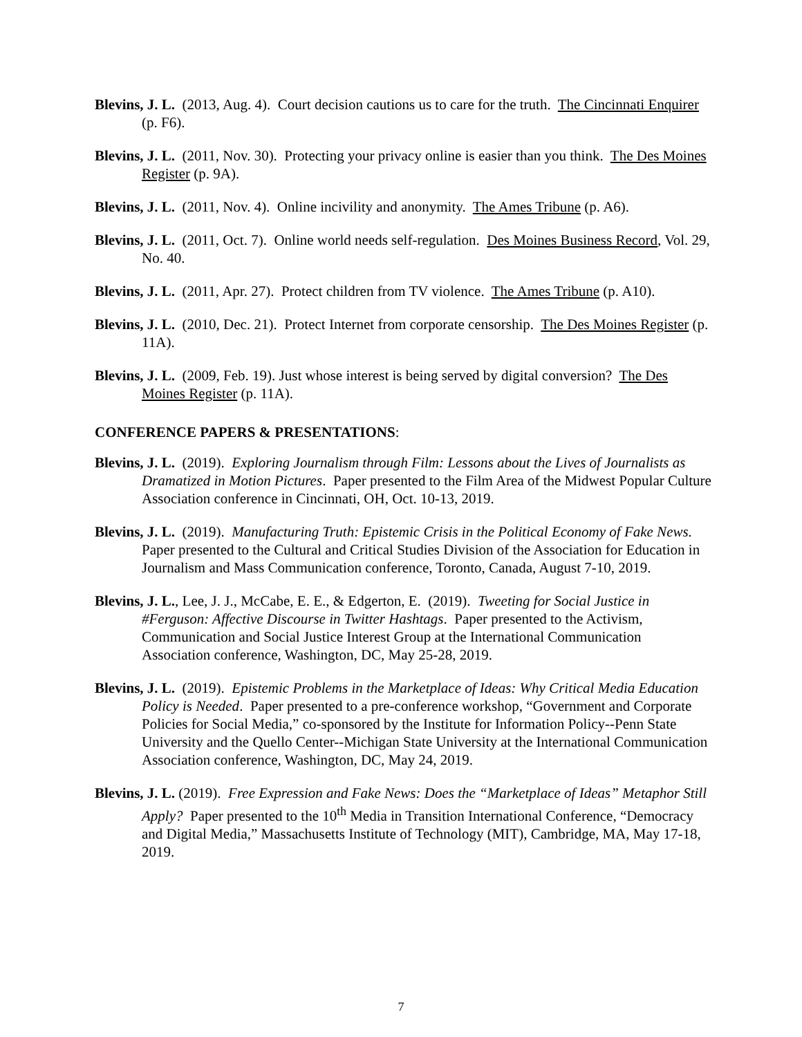Blevins, J. L. (2013, Aug. 4). Court decision cautions us to care for the truth. The Cincinnati Enquirer (p. F6).
Blevins, J. L. (2011, Nov. 30). Protecting your privacy online is easier than you think. The Des Moines Register (p. 9A).
Blevins, J. L. (2011, Nov. 4). Online incivility and anonymity. The Ames Tribune (p. A6).
Blevins, J. L. (2011, Oct. 7). Online world needs self-regulation. Des Moines Business Record, Vol. 29, No. 40.
Blevins, J. L. (2011, Apr. 27). Protect children from TV violence. The Ames Tribune (p. A10).
Blevins, J. L. (2010, Dec. 21). Protect Internet from corporate censorship. The Des Moines Register (p. 11A).
Blevins, J. L. (2009, Feb. 19). Just whose interest is being served by digital conversion? The Des Moines Register (p. 11A).
CONFERENCE PAPERS & PRESENTATIONS:
Blevins, J. L. (2019). Exploring Journalism through Film: Lessons about the Lives of Journalists as Dramatized in Motion Pictures. Paper presented to the Film Area of the Midwest Popular Culture Association conference in Cincinnati, OH, Oct. 10-13, 2019.
Blevins, J. L. (2019). Manufacturing Truth: Epistemic Crisis in the Political Economy of Fake News. Paper presented to the Cultural and Critical Studies Division of the Association for Education in Journalism and Mass Communication conference, Toronto, Canada, August 7-10, 2019.
Blevins, J. L., Lee, J. J., McCabe, E. E., & Edgerton, E. (2019). Tweeting for Social Justice in #Ferguson: Affective Discourse in Twitter Hashtags. Paper presented to the Activism, Communication and Social Justice Interest Group at the International Communication Association conference, Washington, DC, May 25-28, 2019.
Blevins, J. L. (2019). Epistemic Problems in the Marketplace of Ideas: Why Critical Media Education Policy is Needed. Paper presented to a pre-conference workshop, “Government and Corporate Policies for Social Media,” co-sponsored by the Institute for Information Policy--Penn State University and the Quello Center--Michigan State University at the International Communication Association conference, Washington, DC, May 24, 2019.
Blevins, J. L. (2019). Free Expression and Fake News: Does the “Marketplace of Ideas” Metaphor Still Apply? Paper presented to the 10<sup>th</sup> Media in Transition International Conference, “Democracy and Digital Media,” Massachusetts Institute of Technology (MIT), Cambridge, MA, May 17-18, 2019.
7